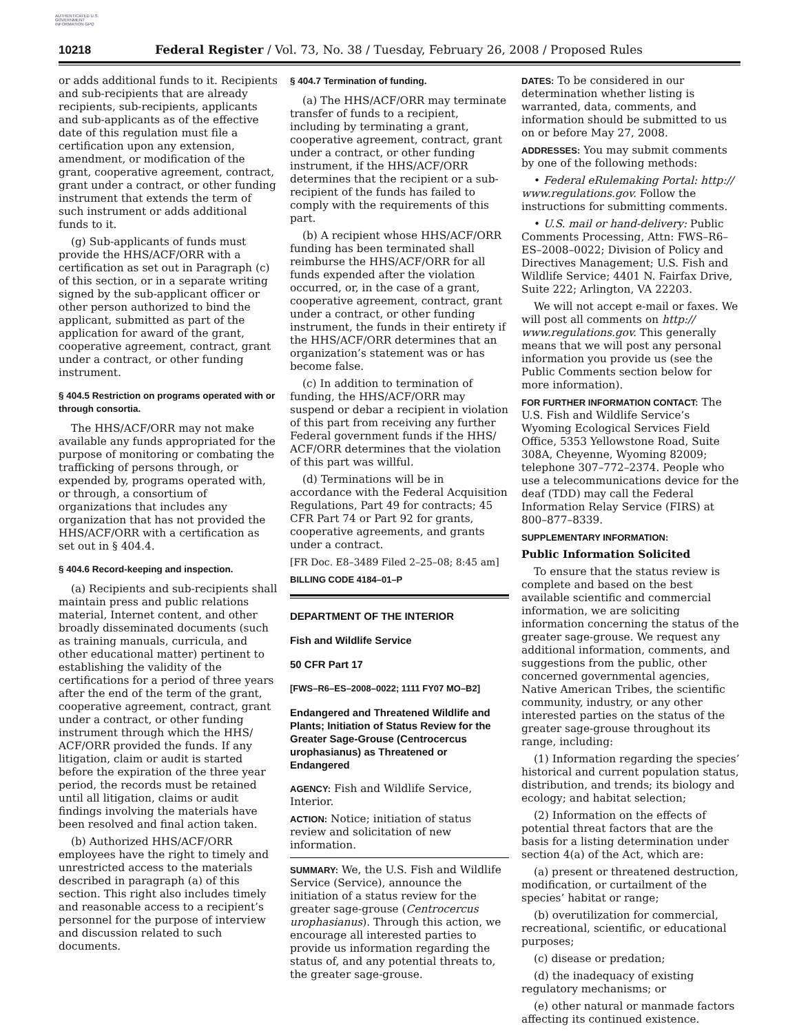AUTHENTICATED U.S. GOVERNMENT INFORMATION GPO
10218 Federal Register / Vol. 73, No. 38 / Tuesday, February 26, 2008 / Proposed Rules
or adds additional funds to it. Recipients and sub-recipients that are already recipients, sub-recipients, applicants and sub-applicants as of the effective date of this regulation must file a certification upon any extension, amendment, or modification of the grant, cooperative agreement, contract, grant under a contract, or other funding instrument that extends the term of such instrument or adds additional funds to it.
(g) Sub-applicants of funds must provide the HHS/ACF/ORR with a certification as set out in Paragraph (c) of this section, or in a separate writing signed by the sub-applicant officer or other person authorized to bind the applicant, submitted as part of the application for award of the grant, cooperative agreement, contract, grant under a contract, or other funding instrument.
§ 404.5 Restriction on programs operated with or through consortia.
The HHS/ACF/ORR may not make available any funds appropriated for the purpose of monitoring or combating the trafficking of persons through, or expended by, programs operated with, or through, a consortium of organizations that includes any organization that has not provided the HHS/ACF/ORR with a certification as set out in § 404.4.
§ 404.6 Record-keeping and inspection.
(a) Recipients and sub-recipients shall maintain press and public relations material, Internet content, and other broadly disseminated documents (such as training manuals, curricula, and other educational matter) pertinent to establishing the validity of the certifications for a period of three years after the end of the term of the grant, cooperative agreement, contract, grant under a contract, or other funding instrument through which the HHS/ ACF/ORR provided the funds. If any litigation, claim or audit is started before the expiration of the three year period, the records must be retained until all litigation, claims or audit findings involving the materials have been resolved and final action taken.
(b) Authorized HHS/ACF/ORR employees have the right to timely and unrestricted access to the materials described in paragraph (a) of this section. This right also includes timely and reasonable access to a recipient’s personnel for the purpose of interview and discussion related to such documents.
§ 404.7 Termination of funding.
(a) The HHS/ACF/ORR may terminate transfer of funds to a recipient, including by terminating a grant, cooperative agreement, contract, grant under a contract, or other funding instrument, if the HHS/ACF/ORR determines that the recipient or a sub-recipient of the funds has failed to comply with the requirements of this part.
(b) A recipient whose HHS/ACF/ORR funding has been terminated shall reimburse the HHS/ACF/ORR for all funds expended after the violation occurred, or, in the case of a grant, cooperative agreement, contract, grant under a contract, or other funding instrument, the funds in their entirety if the HHS/ACF/ORR determines that an organization’s statement was or has become false.
(c) In addition to termination of funding, the HHS/ACF/ORR may suspend or debar a recipient in violation of this part from receiving any further Federal government funds if the HHS/ ACF/ORR determines that the violation of this part was willful.
(d) Terminations will be in accordance with the Federal Acquisition Regulations, Part 49 for contracts; 45 CFR Part 74 or Part 92 for grants, cooperative agreements, and grants under a contract.
[FR Doc. E8–3489 Filed 2–25–08; 8:45 am]
BILLING CODE 4184–01–P
DEPARTMENT OF THE INTERIOR
Fish and Wildlife Service
50 CFR Part 17
[FWS–R6–ES–2008–0022; 1111 FY07 MO–B2]
Endangered and Threatened Wildlife and Plants; Initiation of Status Review for the Greater Sage-Grouse (Centrocercus urophasianus) as Threatened or Endangered
AGENCY: Fish and Wildlife Service, Interior.
ACTION: Notice; initiation of status review and solicitation of new information.
SUMMARY: We, the U.S. Fish and Wildlife Service (Service), announce the initiation of a status review for the greater sage-grouse (Centrocercus urophasianus). Through this action, we encourage all interested parties to provide us information regarding the status of, and any potential threats to, the greater sage-grouse.
DATES: To be considered in our determination whether listing is warranted, data, comments, and information should be submitted to us on or before May 27, 2008.
ADDRESSES: You may submit comments by one of the following methods:
• Federal eRulemaking Portal: http:// www.regulations.gov. Follow the instructions for submitting comments.
• U.S. mail or hand-delivery: Public Comments Processing, Attn: FWS–R6–ES–2008–0022; Division of Policy and Directives Management; U.S. Fish and Wildlife Service; 4401 N. Fairfax Drive, Suite 222; Arlington, VA 22203.
We will not accept e-mail or faxes. We will post all comments on http:// www.regulations.gov. This generally means that we will post any personal information you provide us (see the Public Comments section below for more information).
FOR FURTHER INFORMATION CONTACT: The U.S. Fish and Wildlife Service’s Wyoming Ecological Services Field Office, 5353 Yellowstone Road, Suite 308A, Cheyenne, Wyoming 82009; telephone 307–772–2374. People who use a telecommunications device for the deaf (TDD) may call the Federal Information Relay Service (FIRS) at 800–877–8339.
SUPPLEMENTARY INFORMATION:
Public Information Solicited
To ensure that the status review is complete and based on the best available scientific and commercial information, we are soliciting information concerning the status of the greater sage-grouse. We request any additional information, comments, and suggestions from the public, other concerned governmental agencies, Native American Tribes, the scientific community, industry, or any other interested parties on the status of the greater sage-grouse throughout its range, including:
(1) Information regarding the species’ historical and current population status, distribution, and trends; its biology and ecology; and habitat selection;
(2) Information on the effects of potential threat factors that are the basis for a listing determination under section 4(a) of the Act, which are:
(a) present or threatened destruction, modification, or curtailment of the species’ habitat or range;
(b) overutilization for commercial, recreational, scientific, or educational purposes;
(c) disease or predation;
(d) the inadequacy of existing regulatory mechanisms; or
(e) other natural or manmade factors affecting its continued existence.